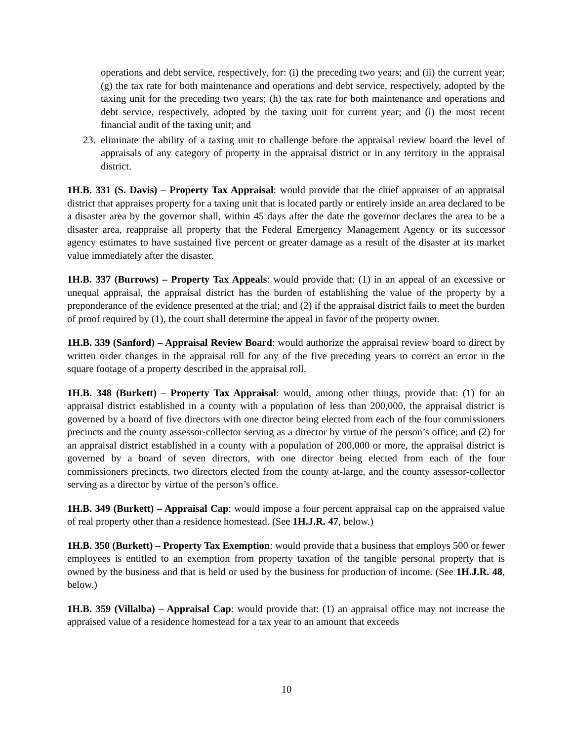operations and debt service, respectively, for: (i) the preceding two years; and (ii) the current year; (g) the tax rate for both maintenance and operations and debt service, respectively, adopted by the taxing unit for the preceding two years; (h) the tax rate for both maintenance and operations and debt service, respectively, adopted by the taxing unit for current year; and (i) the most recent financial audit of the taxing unit; and
23. eliminate the ability of a taxing unit to challenge before the appraisal review board the level of appraisals of any category of property in the appraisal district or in any territory in the appraisal district.
1H.B. 331 (S. Davis) – Property Tax Appraisal: would provide that the chief appraiser of an appraisal district that appraises property for a taxing unit that is located partly or entirely inside an area declared to be a disaster area by the governor shall, within 45 days after the date the governor declares the area to be a disaster area, reappraise all property that the Federal Emergency Management Agency or its successor agency estimates to have sustained five percent or greater damage as a result of the disaster at its market value immediately after the disaster.
1H.B. 337 (Burrows) – Property Tax Appeals: would provide that: (1) in an appeal of an excessive or unequal appraisal, the appraisal district has the burden of establishing the value of the property by a preponderance of the evidence presented at the trial; and (2) if the appraisal district fails to meet the burden of proof required by (1), the court shall determine the appeal in favor of the property owner.
1H.B. 339 (Sanford) – Appraisal Review Board: would authorize the appraisal review board to direct by written order changes in the appraisal roll for any of the five preceding years to correct an error in the square footage of a property described in the appraisal roll.
1H.B. 348 (Burkett) – Property Tax Appraisal: would, among other things, provide that: (1) for an appraisal district established in a county with a population of less than 200,000, the appraisal district is governed by a board of five directors with one director being elected from each of the four commissioners precincts and the county assessor-collector serving as a director by virtue of the person’s office; and (2) for an appraisal district established in a county with a population of 200,000 or more, the appraisal district is governed by a board of seven directors, with one director being elected from each of the four commissioners precincts, two directors elected from the county at-large, and the county assessor-collector serving as a director by virtue of the person’s office.
1H.B. 349 (Burkett) – Appraisal Cap: would impose a four percent appraisal cap on the appraised value of real property other than a residence homestead. (See 1H.J.R. 47, below.)
1H.B. 350 (Burkett) – Property Tax Exemption: would provide that a business that employs 500 or fewer employees is entitled to an exemption from property taxation of the tangible personal property that is owned by the business and that is held or used by the business for production of income. (See 1H.J.R. 48, below.)
1H.B. 359 (Villalba) – Appraisal Cap: would provide that: (1) an appraisal office may not increase the appraised value of a residence homestead for a tax year to an amount that exceeds
10